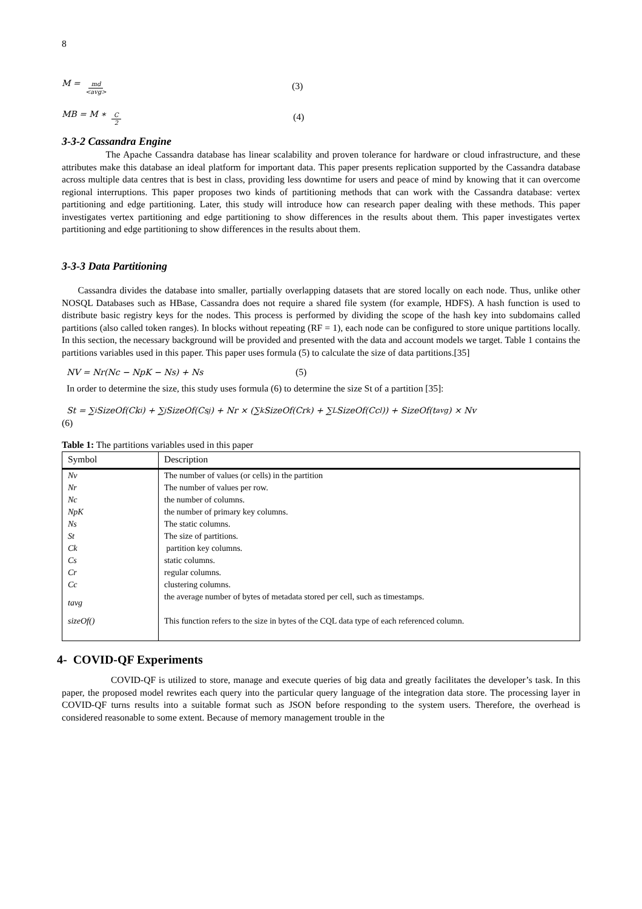8
M = md <avg> (3)
MB = M ∗ C 2 (4)
3-3-2 Cassandra Engine
The Apache Cassandra database has linear scalability and proven tolerance for hardware or cloud infrastructure, and these attributes make this database an ideal platform for important data. This paper presents replication supported by the Cassandra database across multiple data centres that is best in class, providing less downtime for users and peace of mind by knowing that it can overcome regional interruptions. This paper proposes two kinds of partitioning methods that can work with the Cassandra database: vertex partitioning and edge partitioning. Later, this study will introduce how can research paper dealing with these methods. This paper investigates vertex partitioning and edge partitioning to show differences in the results about them. This paper investigates vertex partitioning and edge partitioning to show differences in the results about them.
3-3-3 Data Partitioning
Cassandra divides the database into smaller, partially overlapping datasets that are stored locally on each node. Thus, unlike other NOSQL Databases such as HBase, Cassandra does not require a shared file system (for example, HDFS). A hash function is used to distribute basic registry keys for the nodes. This process is performed by dividing the scope of the hash key into subdomains called partitions (also called token ranges). In blocks without repeating (RF = 1), each node can be configured to store unique partitions locally. In this section, the necessary background will be provided and presented with the data and account models we target. Table 1 contains the partitions variables used in this paper. This paper uses formula (5) to calculate the size of data partitions.[35]
NV = Nr(Nc − NpK − Ns) + Ns (5)
In order to determine the size, this study uses formula (6) to determine the size St of a partition [35]:
St = ∑<sub>i</sub> SizeOf(Ck<sub>i</sub>) + ∑<sub>j</sub> SizeOf(Cs<sub>j</sub>) + Nr × (∑<sub>k</sub> SizeOf(Cr<sub>k</sub>) + ∑<sub>L</sub> SizeOf(Cc<sub>l</sub>)) + SizeOf(t<sub>avg</sub>) × Nv
(6)
Table 1: The partitions variables used in this paper
| Symbol | Description |
| --- | --- |
| Nv | The number of values (or cells) in the partition |
| Nr | The number of values per row. |
| Nc | the number of columns. |
| NpK | the number of primary key columns. |
| Ns | The static columns. |
| St | The size of partitions. |
| Ck | partition key columns. |
| Cs | static columns. |
| Cr | regular columns. |
| Cc | clustering columns. |
| tavg | the average number of bytes of metadata stored per cell, such as timestamps. |
| sizeOf() | This function refers to the size in bytes of the CQL data type of each referenced column. |
4- COVID-QF Experiments
COVID-QF is utilized to store, manage and execute queries of big data and greatly facilitates the developer’s task. In this paper, the proposed model rewrites each query into the particular query language of the integration data store. The processing layer in COVID-QF turns results into a suitable format such as JSON before responding to the system users. Therefore, the overhead is considered reasonable to some extent. Because of memory management trouble in the